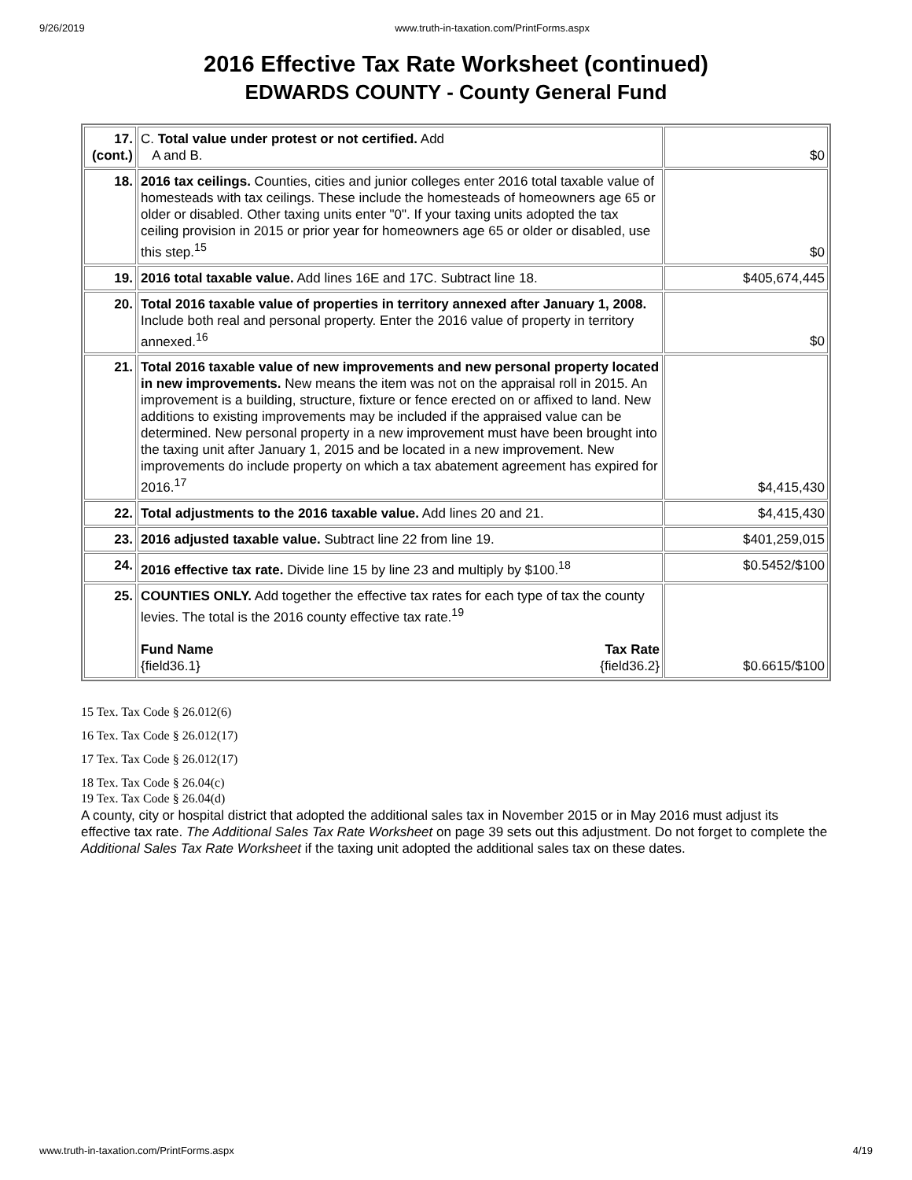9/26/2019 www.truth-in-taxation.com/PrintForms.aspx
2016 Effective Tax Rate Worksheet (continued)
EDWARDS COUNTY - County General Fund
| 17. (cont.) | C. Total value under protest or not certified. Add A and B. | $0 |
| 18. | 2016 tax ceilings. Counties, cities and junior colleges enter 2016 total taxable value of homesteads with tax ceilings. These include the homesteads of homeowners age 65 or older or disabled. Other taxing units enter "0". If your taxing units adopted the tax ceiling provision in 2015 or prior year for homeowners age 65 or older or disabled, use this step.<sup>15</sup> | $0 |
| 19. | 2016 total taxable value. Add lines 16E and 17C. Subtract line 18. | $405,674,445 |
| 20. | Total 2016 taxable value of properties in territory annexed after January 1, 2008. Include both real and personal property. Enter the 2016 value of property in territory annexed.<sup>16</sup> | $0 |
| 21. | Total 2016 taxable value of new improvements and new personal property located in new improvements. New means the item was not on the appraisal roll in 2015. An improvement is a building, structure, fixture or fence erected on or affixed to land. New additions to existing improvements may be included if the appraised value can be determined. New personal property in a new improvement must have been brought into the taxing unit after January 1, 2015 and be located in a new improvement. New improvements do include property on which a tax abatement agreement has expired for 2016.<sup>17</sup> | $4,415,430 |
| 22. | Total adjustments to the 2016 taxable value. Add lines 20 and 21. | $4,415,430 |
| 23. | 2016 adjusted taxable value. Subtract line 22 from line 19. | $401,259,015 |
| 24. | 2016 effective tax rate. Divide line 15 by line 23 and multiply by $100.<sup>18</sup> | $0.5452/$100 |
| 25. | COUNTIES ONLY. Add together the effective tax rates for each type of tax the county levies. The total is the 2016 county effective tax rate.<sup>19</sup> Fund Name {field36.1} Tax Rate {field36.2} | $0.6615/$100 |
15 Tex. Tax Code § 26.012(6)
16 Tex. Tax Code § 26.012(17)
17 Tex. Tax Code § 26.012(17)
18 Tex. Tax Code § 26.04(c)
19 Tex. Tax Code § 26.04(d)
A county, city or hospital district that adopted the additional sales tax in November 2015 or in May 2016 must adjust its effective tax rate. The Additional Sales Tax Rate Worksheet on page 39 sets out this adjustment. Do not forget to complete the Additional Sales Tax Rate Worksheet if the taxing unit adopted the additional sales tax on these dates.
www.truth-in-taxation.com/PrintForms.aspx 4/19